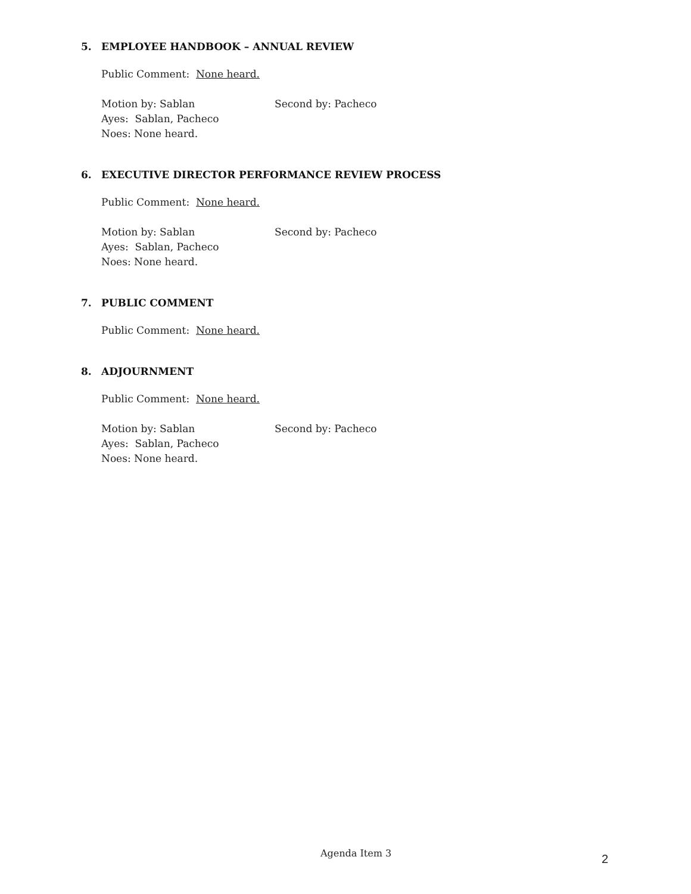5. EMPLOYEE HANDBOOK – ANNUAL REVIEW
Public Comment: None heard.
Motion by: Sablan Second by: Pacheco
Ayes: Sablan, Pacheco
Noes: None heard.
6. EXECUTIVE DIRECTOR PERFORMANCE REVIEW PROCESS
Public Comment: None heard.
Motion by: Sablan Second by: Pacheco
Ayes: Sablan, Pacheco
Noes: None heard.
7. PUBLIC COMMENT
Public Comment: None heard.
8. ADJOURNMENT
Public Comment: None heard.
Motion by: Sablan Second by: Pacheco
Ayes: Sablan, Pacheco
Noes: None heard.
Agenda Item 3 2